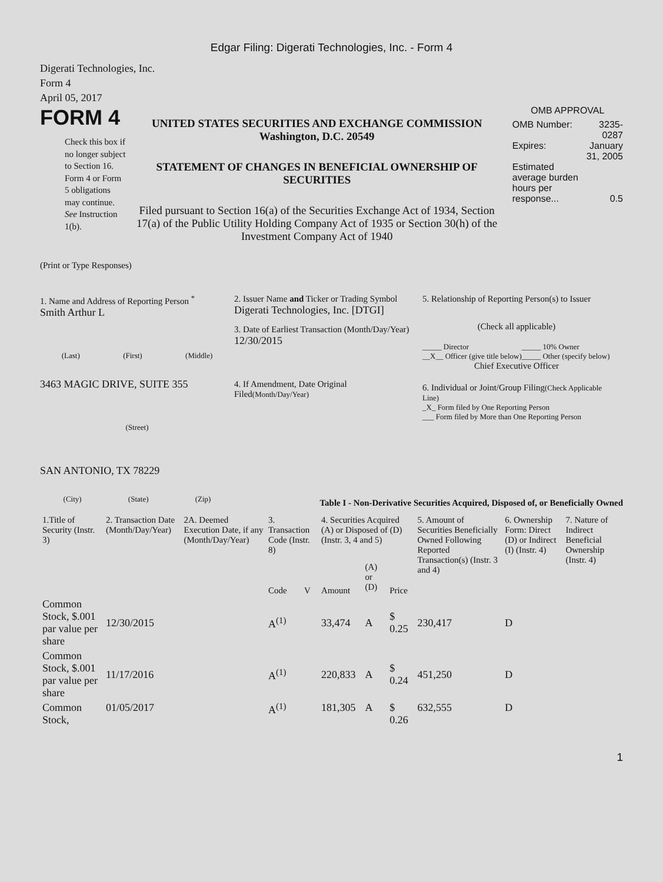Edgar Filing: Digerati Technologies, Inc. - Form 4
Digerati Technologies, Inc.
Form 4
April 05, 2017
FORM 4
Check this box if no longer subject to Section 16. Form 4 or Form 5 obligations may continue. See Instruction 1(b).
UNITED STATES SECURITIES AND EXCHANGE COMMISSION
Washington, D.C. 20549
STATEMENT OF CHANGES IN BENEFICIAL OWNERSHIP OF SECURITIES
Filed pursuant to Section 16(a) of the Securities Exchange Act of 1934, Section 17(a) of the Public Utility Holding Company Act of 1935 or Section 30(h) of the Investment Company Act of 1940
OMB APPROVAL
| OMB Number: | 3235-0287 |
| Expires: | January 31, 2005 |
| Estimated average burden hours per response... | 0.5 |
(Print or Type Responses)
1. Name and Address of Reporting Person <sup>*</sup>
Smith Arthur L
(Last) (First) (Middle)
3463 MAGIC DRIVE, SUITE 355
(Street)
SAN ANTONIO, TX 78229
(City) (State) (Zip)
2. Issuer Name and Ticker or Trading Symbol
Digerati Technologies, Inc. [DTGI]
3. Date of Earliest Transaction (Month/Day/Year)
12/30/2015
4. If Amendment, Date Original Filed(Month/Day/Year)
5. Relationship of Reporting Person(s) to Issuer
(Check all applicable)
| _____ Director | _____ 10% Owner |
| __X__ Officer (give title below) | _____ Other (specify below) |
Chief Executive Officer
6. Individual or Joint/Group Filing(Check Applicable Line)
_X_ Form filed by One Reporting Person
___ Form filed by More than One Reporting Person
Table I - Non-Derivative Securities Acquired, Disposed of, or Beneficially Owned
| 1.Title of Security (Instr. 3) | 2. Transaction Date (Month/Day/Year) | 2A. Deemed Execution Date, if any (Month/Day/Year) | 3. Transaction Code (Instr. 8) | | 4. Securities Acquired (A) or Disposed of (D) (Instr. 3, 4 and 5) | | | 5. Amount of Securities Beneficially Owned Following Reported Transaction(s) (Instr. 3 and 4) | 6. Ownership Form: Direct (D) or Indirect (I) (Instr. 4) | 7. Nature of Indirect Beneficial Ownership (Instr. 4) |
| --- | --- | --- | --- | --- | --- | --- | --- | --- | --- | --- |
| | | | Code | V | Amount | (A) or (D) | Price | | | |
| Common Stock, $.001 par value per share | 12/30/2015 | | A<sup>(1)</sup> | | 33,474 | A | $ 0.25 | 230,417 | D | |
| Common Stock, $.001 par value per share | 11/17/2016 | | A<sup>(1)</sup> | | 220,833 | A | $ 0.24 | 451,250 | D | |
| Common Stock, | 01/05/2017 | | A<sup>(1)</sup> | | 181,305 | A | $ 0.26 | 632,555 | D | |
1